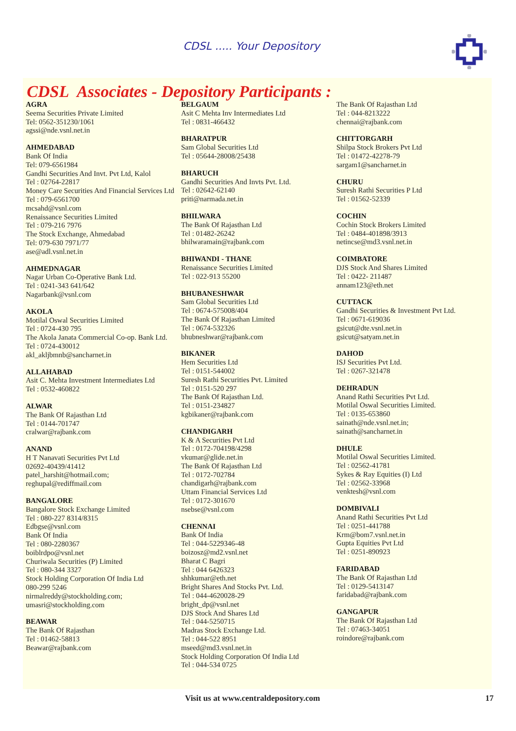CDSL ..... Your Depository
CDSL Associates - Depository Participants :
AGRA
Seema Securities Private Limited
Tel: 0562-351230/1061
agssi@nde.vsnl.net.in
AHMEDABAD
Bank Of India
Tel: 079-6561984
Gandhi Securities And Invt. Pvt Ltd, Kalol
Tel : 02764-22817
Money Care Securities And Financial Services Ltd
Tel : 079-6561700
mcsahd@vsnl.com
Renaissance Securities Limited
Tel : 079-216 7976
The Stock Exchange, Ahmedabad
Tel: 079-630 7971/77
ase@adl.vsnl.net.in
AHMEDNAGAR
Nagar Urban Co-Operative Bank Ltd.
Tel : 0241-343 641/642
Nagarbank@vsnl.com
AKOLA
Motilal Oswal Securities Limited
Tel : 0724-430 795
The Akola Janata Commercial Co-op. Bank Ltd.
Tel : 0724-430012
akl_akljbmnb@sancharnet.in
ALLAHABAD
Asit C. Mehta Investment Intermediates Ltd
Tel : 0532-460822
ALWAR
The Bank Of Rajasthan Ltd
Tel : 0144-701747
cralwar@rajbank.com
ANAND
H T Nanavati Securities Pvt Ltd
02692-40439/41412
patel_harshit@hotmail.com;
reghupal@rediffmail.com
BANGALORE
Bangalore Stock Exchange Limited
Tel : 080-227 8314/8315
Edbgse@vsnl.com
Bank Of India
Tel : 080-2280367
boiblrdpo@vsnl.net
Churiwala Securities (P) Limited
Tel : 080-344 3327
Stock Holding Corporation Of India Ltd
080-299 5246
nirmalreddy@stockholding.com;
umasri@stockholding.com
BEAWAR
The Bank Of Rajasthan
Tel : 01462-58813
Beawar@rajbank.com
BELGAUM
Asit C Mehta Inv Intermediates Ltd
Tel : 0831-466432
BHARATPUR
Sam Global Securities Ltd
Tel : 05644-28008/25438
BHARUCH
Gandhi Securities And Invts Pvt. Ltd.
Tel : 02642-62140
priti@narmada.net.in
BHILWARA
The Bank Of Rajasthan Ltd
Tel : 01482-26242
bhilwaramain@rajbank.com
BHIWANDI - THANE
Renaissance Securities Limited
Tel : 022-913 55200
BHUBANESHWAR
Sam Global Securities Ltd
Tel : 0674-575008/404
The Bank Of Rajasthan Limited
Tel : 0674-532326
bhubneshwar@rajbank.com
BIKANER
Hem Securities Ltd
Tel : 0151-544002
Suresh Rathi Securities Pvt. Limited
Tel : 0151-520 297
The Bank Of Rajasthan Ltd.
Tel : 0151-234827
kgbikaner@rajbank.com
CHANDIGARH
K & A Securities Pvt Ltd
Tel : 0172-704198/4298
vkumar@glide.net.in
The Bank Of Rajasthan Ltd
Tel : 0172-702784
chandigarh@rajbank.com
Uttam Financial Services Ltd
Tel : 0172-301670
nsebse@vsnl.com
CHENNAI
Bank Of India
Tel : 044-5229346-48
boizosz@md2.vsnl.net
Bharat C Bagri
Tel : 044 6426323
shhkumar@eth.net
Bright Shares And Stocks Pvt. Ltd.
Tel : 044-4620028-29
bright_dp@vsnl.net
DJS Stock And Shares Ltd
Tel : 044-5250715
Madras Stock Exchange Ltd.
Tel : 044-522 8951
mseed@md3.vsnl.net.in
Stock Holding Corporation Of India Ltd
Tel : 044-534 0725
The Bank Of Rajasthan Ltd
Tel : 044-8213222
chennai@rajbank.com
CHITTORGARH
Shilpa Stock Brokers Pvt Ltd
Tel : 01472-42278-79
sargam1@sancharnet.in
CHURU
Suresh Rathi Securities P Ltd
Tel : 01562-52339
COCHIN
Cochin Stock Brokers Limited
Tel : 0484-401898/3913
netincse@md3.vsnl.net.in
COIMBATORE
DJS Stock And Shares Limited
Tel : 0422- 211487
annam123@eth.net
CUTTACK
Gandhi Securities & Investment Pvt Ltd.
Tel : 0671-619036
gsicut@dte.vsnl.net.in
gsicut@satyam.net.in
DAHOD
ISJ Securities Pvt Ltd.
Tel : 0267-321478
DEHRADUN
Anand Rathi Securities Pvt Ltd.
Motilal Oswal Securities Limited.
Tel : 0135-653860
sainath@nde.vsnl.net.in;
sainath@sancharnet.in
DHULE
Motilal Oswal Securities Limited.
Tel : 02562-41781
Sykes & Ray Equities (I) Ltd
Tel : 02562-33968
venktesh@vsnl.com
DOMBIVALI
Anand Rathi Securities Pvt Ltd
Tel : 0251-441788
Krm@bom7.vsnl.net.in
Gupta Equities Pvt Ltd
Tel : 0251-890923
FARIDABAD
The Bank Of Rajasthan Ltd
Tel : 0129-5413147
faridabad@rajbank.com
GANGAPUR
The Bank Of Rajasthan Ltd
Tel : 07463-34051
roindore@rajbank.com
Visit us at www.centraldepository.com 17